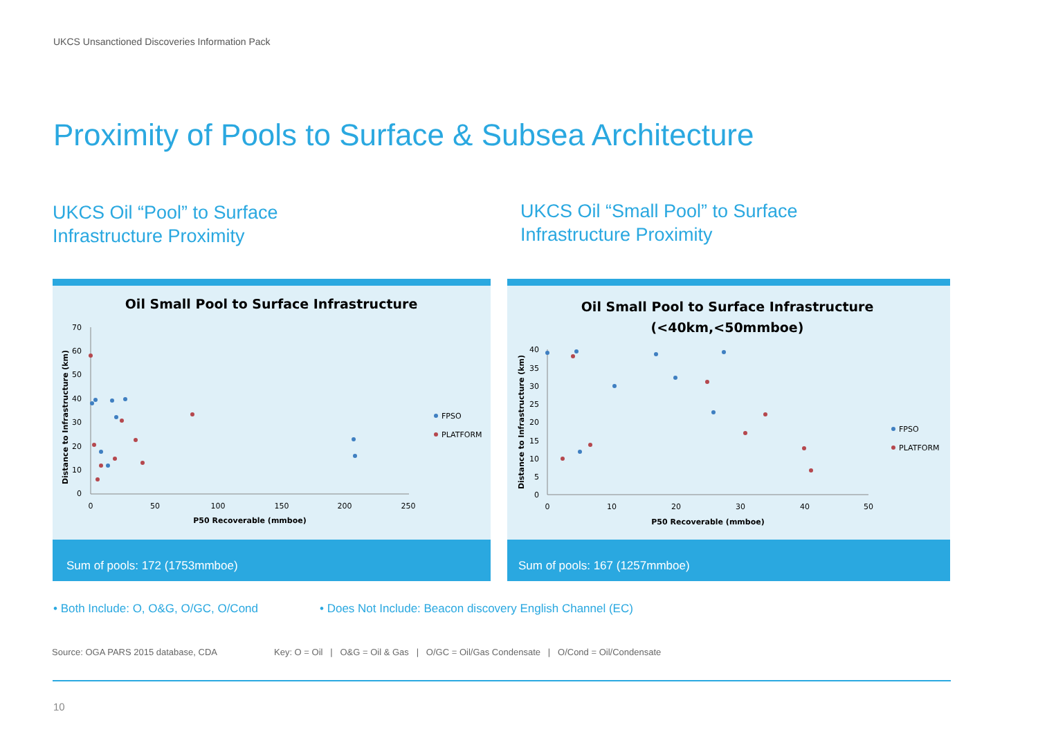UKCS Unsanctioned Discoveries Information Pack
Proximity of Pools to Surface & Subsea Architecture
UKCS Oil “Pool” to Surface
Infrastructure Proximity
UKCS Oil “Small Pool” to Surface
Infrastructure Proximity
Oil Small Pool to Surface Infrastructure
0
10
20
30
40
50
60
70
0
50
100
150
200
250
P50 Recoverable (mmboe)
Distance to Infrastructure (km)
FPSO
PLATFORM
Sum of pools: 172 (1753mmboe)
Oil Small Pool to Surface Infrastructure
(<40km,<50mmboe)
0
5
10
15
20
25
30
35
40
0
10
20
30
40
50
P50 Recoverable (mmboe)
Distance to Infrastructure (km)
FPSO
PLATFORM
Sum of pools: 167 (1257mmboe)
• Both Include: O, O&G, O/GC, O/Cond
• Does Not Include: Beacon discovery English Channel (EC)
Source: OGA PARS 2015 database, CDA
Key: O = Oil | O&G = Oil & Gas | O/GC = Oil/Gas Condensate | O/Cond = Oil/Condensate
10